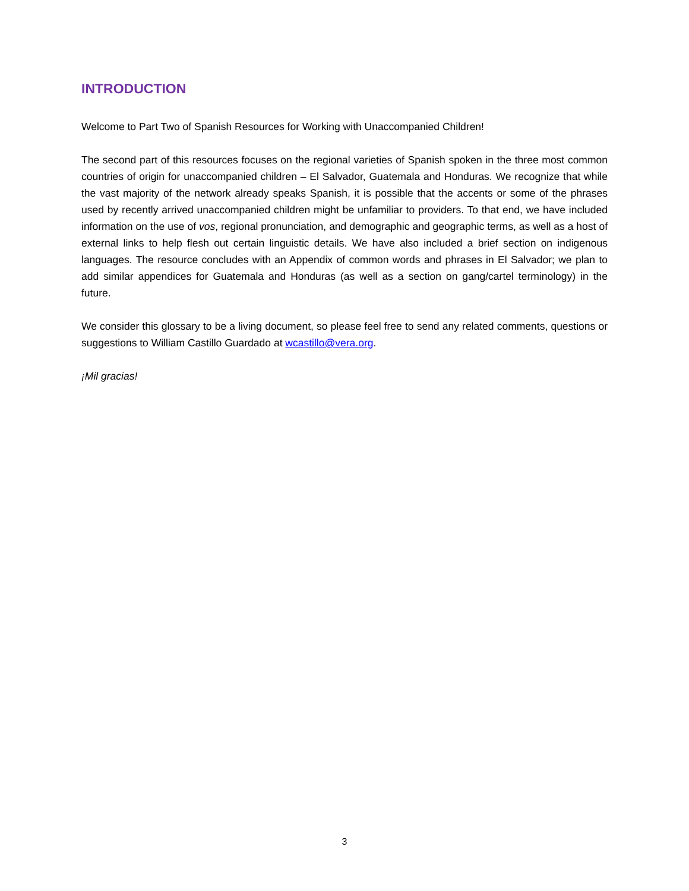INTRODUCTION
Welcome to Part Two of Spanish Resources for Working with Unaccompanied Children!
The second part of this resources focuses on the regional varieties of Spanish spoken in the three most common countries of origin for unaccompanied children – El Salvador, Guatemala and Honduras. We recognize that while the vast majority of the network already speaks Spanish, it is possible that the accents or some of the phrases used by recently arrived unaccompanied children might be unfamiliar to providers. To that end, we have included information on the use of vos, regional pronunciation, and demographic and geographic terms, as well as a host of external links to help flesh out certain linguistic details. We have also included a brief section on indigenous languages. The resource concludes with an Appendix of common words and phrases in El Salvador; we plan to add similar appendices for Guatemala and Honduras (as well as a section on gang/cartel terminology) in the future.
We consider this glossary to be a living document, so please feel free to send any related comments, questions or suggestions to William Castillo Guardado at wcastillo@vera.org.
¡Mil gracias!
3